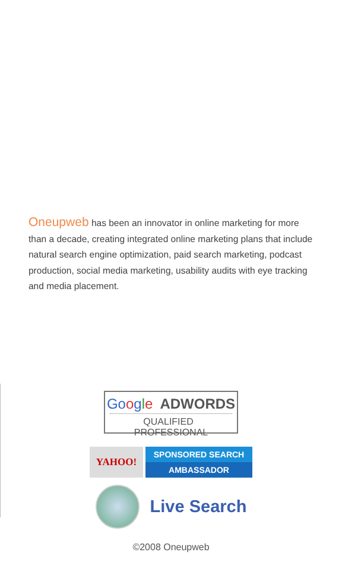Oneupweb has been an innovator in online marketing for more than a decade, creating integrated online marketing plans that include natural search engine optimization, paid search marketing, podcast production, social media marketing, usability audits with eye tracking and media placement.
Go ogle ADWORDS
QUALIFIED PROFESSIONAL
YAHOO!
SPONSORED SEARCH
AMBASSADOR
Live Search
©2008 Oneupweb